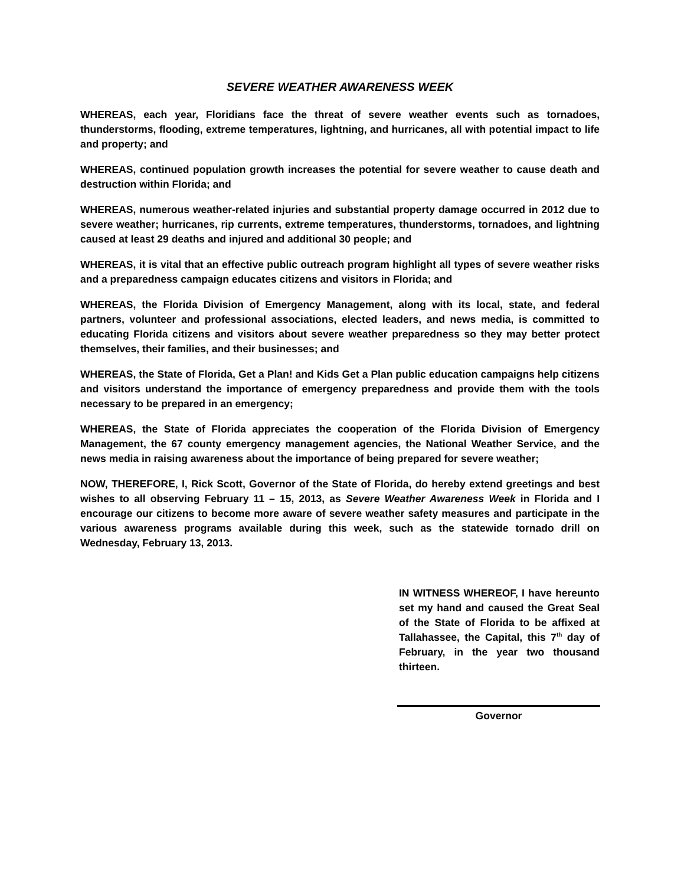SEVERE WEATHER AWARENESS WEEK
WHEREAS, each year, Floridians face the threat of severe weather events such as tornadoes, thunderstorms, flooding, extreme temperatures, lightning, and hurricanes, all with potential impact to life and property; and
WHEREAS, continued population growth increases the potential for severe weather to cause death and destruction within Florida; and
WHEREAS, numerous weather-related injuries and substantial property damage occurred in 2012 due to severe weather; hurricanes, rip currents, extreme temperatures, thunderstorms, tornadoes, and lightning caused at least 29 deaths and injured and additional 30 people; and
WHEREAS, it is vital that an effective public outreach program highlight all types of severe weather risks and a preparedness campaign educates citizens and visitors in Florida; and
WHEREAS, the Florida Division of Emergency Management, along with its local, state, and federal partners, volunteer and professional associations, elected leaders, and news media, is committed to educating Florida citizens and visitors about severe weather preparedness so they may better protect themselves, their families, and their businesses; and
WHEREAS, the State of Florida, Get a Plan! and Kids Get a Plan public education campaigns help citizens and visitors understand the importance of emergency preparedness and provide them with the tools necessary to be prepared in an emergency;
WHEREAS, the State of Florida appreciates the cooperation of the Florida Division of Emergency Management, the 67 county emergency management agencies, the National Weather Service, and the news media in raising awareness about the importance of being prepared for severe weather;
NOW, THEREFORE, I, Rick Scott, Governor of the State of Florida, do hereby extend greetings and best wishes to all observing February 11 – 15, 2013, as Severe Weather Awareness Week in Florida and I encourage our citizens to become more aware of severe weather safety measures and participate in the various awareness programs available during this week, such as the statewide tornado drill on Wednesday, February 13, 2013.
IN WITNESS WHEREOF, I have hereunto set my hand and caused the Great Seal of the State of Florida to be affixed at Tallahassee, the Capital, this 7<sup>th</sup> day of February, in the year two thousand thirteen.
Governor